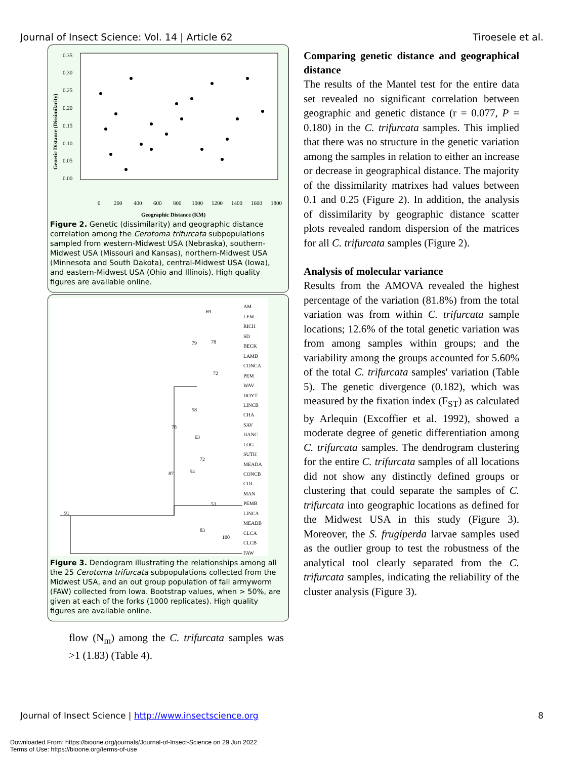Journal of Insect Science: Vol. 14 | Article 62 Tiroesele et al.
0.35
0.30
0.25
0.20
0.15
0.10
0.05
0.00
0
200
400
600
800
1000
1200
1400
1600
1800
Geographic Distance (KM)
Genetic Distance (Dissimilarity)
Figure 2. Genetic (dissimilarity) and geographic distance correlation among the Cerotoma trifurcata subpopulations sampled from western-Midwest USA (Nebraska), southern-Midwest USA (Missouri and Kansas), northern-Midwest USA (Minnesota and South Dakota), central-Midwest USA (Iowa), and eastern-Midwest USA (Ohio and Illinois). High quality figures are available online.
AM
LEW
RICH
SD
BECK
LAMB
CONCA
PEM
WAV
HOYT
LINCB
CHA
SAV
HANC
LOG
SUTH
MEADA
CONCB
COL
MAN
PEMB
LINCA
MEADB
CLCA
CLCB
FAW
69
79
78
72
58
78
63
72
54
87
53
91
83
100
Figure 3. Dendogram illustrating the relationships among all the 25 Cerotoma trifurcata subpopulations collected from the Midwest USA, and an out group population of fall armyworm (FAW) collected from Iowa. Bootstrap values, when > 50%, are given at each of the forks (1000 replicates). High quality figures are available online.
flow (N<sub>m</sub>) among the C. trifurcata samples was >1 (1.83) (Table 4).
Comparing genetic distance and geographical distance
The results of the Mantel test for the entire data set revealed no significant correlation between geographic and genetic distance (r = 0.077, P = 0.180) in the C. trifurcata samples. This implied that there was no structure in the genetic variation among the samples in relation to either an increase or decrease in geographical distance. The majority of the dissimilarity matrixes had values between 0.1 and 0.25 (Figure 2). In addition, the analysis of dissimilarity by geographic distance scatter plots revealed random dispersion of the matrices for all C. trifurcata samples (Figure 2).
Analysis of molecular variance
Results from the AMOVA revealed the highest percentage of the variation (81.8%) from the total variation was from within C. trifurcata sample locations; 12.6% of the total genetic variation was from among samples within groups; and the variability among the groups accounted for 5.60% of the total C. trifurcata samples' variation (Table 5). The genetic divergence (0.182), which was measured by the fixation index (F<sub>ST</sub>) as calculated by Arlequin (Excoffier et al. 1992), showed a moderate degree of genetic differentiation among C. trifurcata samples. The dendrogram clustering for the entire C. trifurcata samples of all locations did not show any distinctly defined groups or clustering that could separate the samples of C. trifurcata into geographic locations as defined for the Midwest USA in this study (Figure 3). Moreover, the S. frugiperda larvae samples used as the outlier group to test the robustness of the analytical tool clearly separated from the C. trifurcata samples, indicating the reliability of the cluster analysis (Figure 3).
Journal of Insect Science | http://www.insectscience.org 8
Downloaded From: https://bioone.org/journals/Journal-of-Insect-Science on 29 Jun 2022
Terms of Use: https://bioone.org/terms-of-use